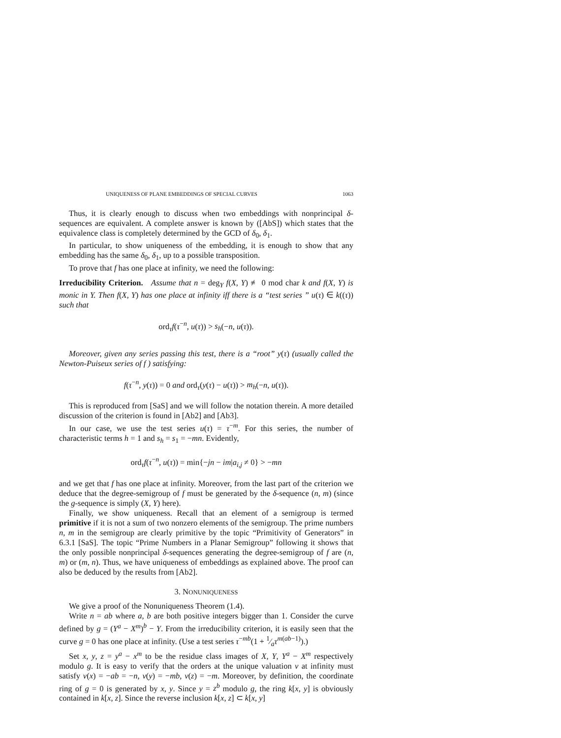UNIQUENESS OF PLANE EMBEDDINGS OF SPECIAL CURVES 1063
Thus, it is clearly enough to discuss when two embeddings with nonprincipal δ-sequences are equivalent. A complete answer is known by ([AbS]) which states that the equivalence class is completely determined by the GCD of δ<sub>0</sub>, δ<sub>1</sub>.
In particular, to show uniqueness of the embedding, it is enough to show that any embedding has the same δ<sub>0</sub>, δ<sub>1</sub>, up to a possible transposition.
To prove that f has one place at infinity, we need the following:
Irreducibility Criterion. Assume that n = deg<sub>Y</sub> f(X, Y) ≢ 0 mod char k and f(X, Y) is monic in Y. Then f(X, Y) has one place at infinity iff there is a “test series ” u(τ) ∈ k((τ)) such that
ord<sub>τ</sub>f(τ<sup>−n</sup>, u(τ)) > s<sub>h</sub>(−n, u(τ)).
Moreover, given any series passing this test, there is a “root” y(τ) (usually called the Newton-Puiseux series of f ) satisfying:
f(τ<sup>−n</sup>, y(τ)) = 0 and ord<sub>τ</sub>(y(τ) − u(τ)) > m<sub>h</sub>(−n, u(τ)).
This is reproduced from [SaS] and we will follow the notation therein. A more detailed discussion of the criterion is found in [Ab2] and [Ab3].
In our case, we use the test series u(τ) = τ<sup>−m</sup>. For this series, the number of characteristic terms h = 1 and s<sub>h</sub> = s<sub>1</sub> = −mn. Evidently,
ord<sub>τ</sub>f(τ<sup>−n</sup>, u(τ)) = min{−jn − im|a<sub>i,j</sub> ≠ 0} > −mn
and we get that f has one place at infinity. Moreover, from the last part of the criterion we deduce that the degree-semigroup of f must be generated by the δ-sequence (n, m) (since the g-sequence is simply (X, Y) here).
Finally, we show uniqueness. Recall that an element of a semigroup is termed primitive if it is not a sum of two nonzero elements of the semigroup. The prime numbers n, m in the semigroup are clearly primitive by the topic “Primitivity of Generators” in 6.3.1 [SaS]. The topic “Prime Numbers in a Planar Semigroup” following it shows that the only possible nonprincipal δ-sequences generating the degree-semigroup of f are (n, m) or (m, n). Thus, we have uniqueness of embeddings as explained above. The proof can also be deduced by the results from [Ab2].
3. NONUNIQUENESS
We give a proof of the Nonuniqueness Theorem (1.4).
Write n = ab where a, b are both positive integers bigger than 1. Consider the curve defined by g = (Y<sup>a</sup> − X<sup>m</sup>)<sup>b</sup> − Y. From the irreducibility criterion, it is easily seen that the curve g = 0 has one place at infinity. (Use a test series τ<sup>−mb</sup>(1 + 1⁄aτ<sup>m(ab−1)</sup>).)
Set x, y, z = y<sup>a</sup> − x<sup>m</sup> to be the residue class images of X, Y, Y<sup>a</sup> − X<sup>m</sup> respectively modulo g. It is easy to verify that the orders at the unique valuation v at infinity must satisfy v(x) = −ab = −n, v(y) = −mb, v(z) = −m. Moreover, by definition, the coordinate ring of g = 0 is generated by x, y. Since y = z<sup>b</sup> modulo g, the ring k[x, y] is obviously contained in k[x, z]. Since the reverse inclusion k[x, z] ⊂ k[x, y]